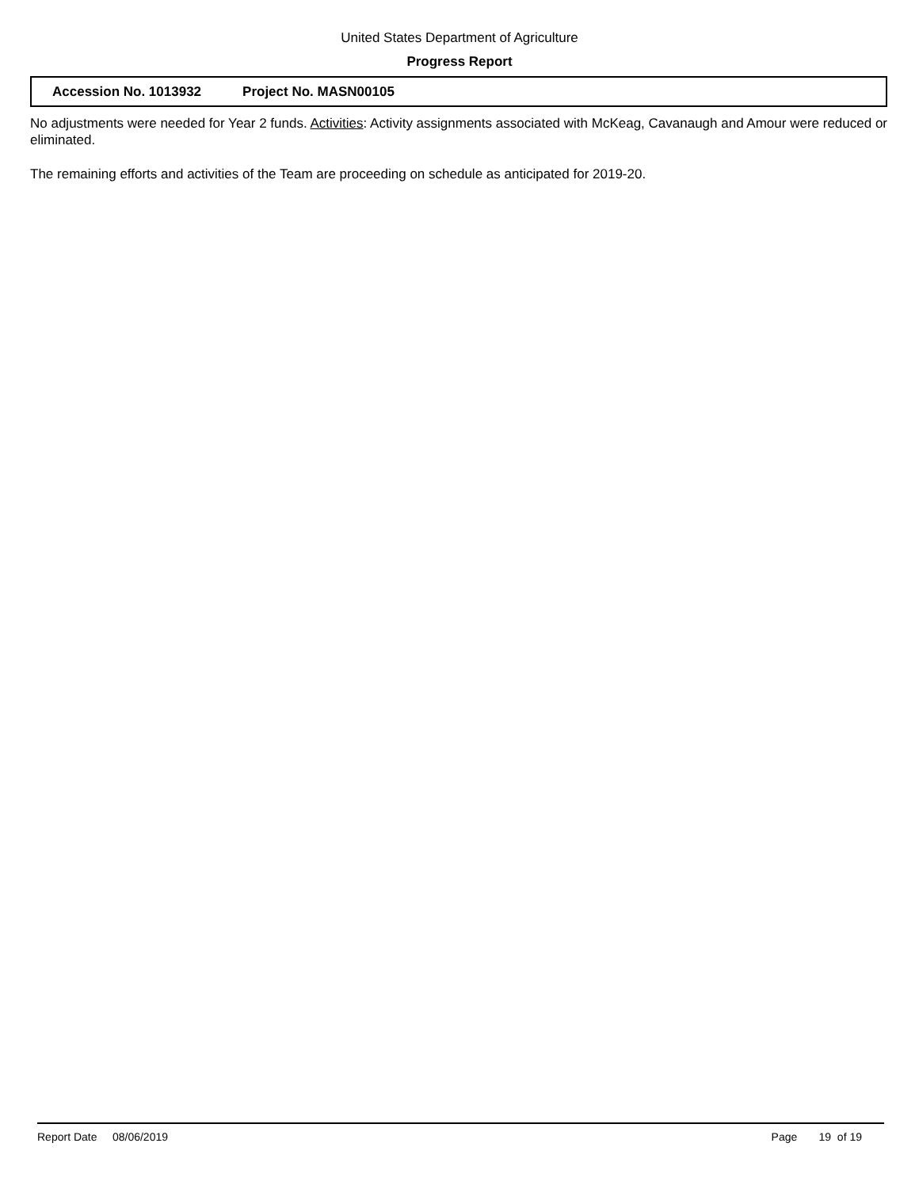United States Department of Agriculture
Progress Report
Accession No. 1013932 Project No. MASN00105
No adjustments were needed for Year 2 funds. Activities: Activity assignments associated with McKeag, Cavanaugh and Amour were reduced or eliminated.
The remaining efforts and activities of the Team are proceeding on schedule as anticipated for 2019-20.
Report Date 08/06/2019 Page 19 of 19